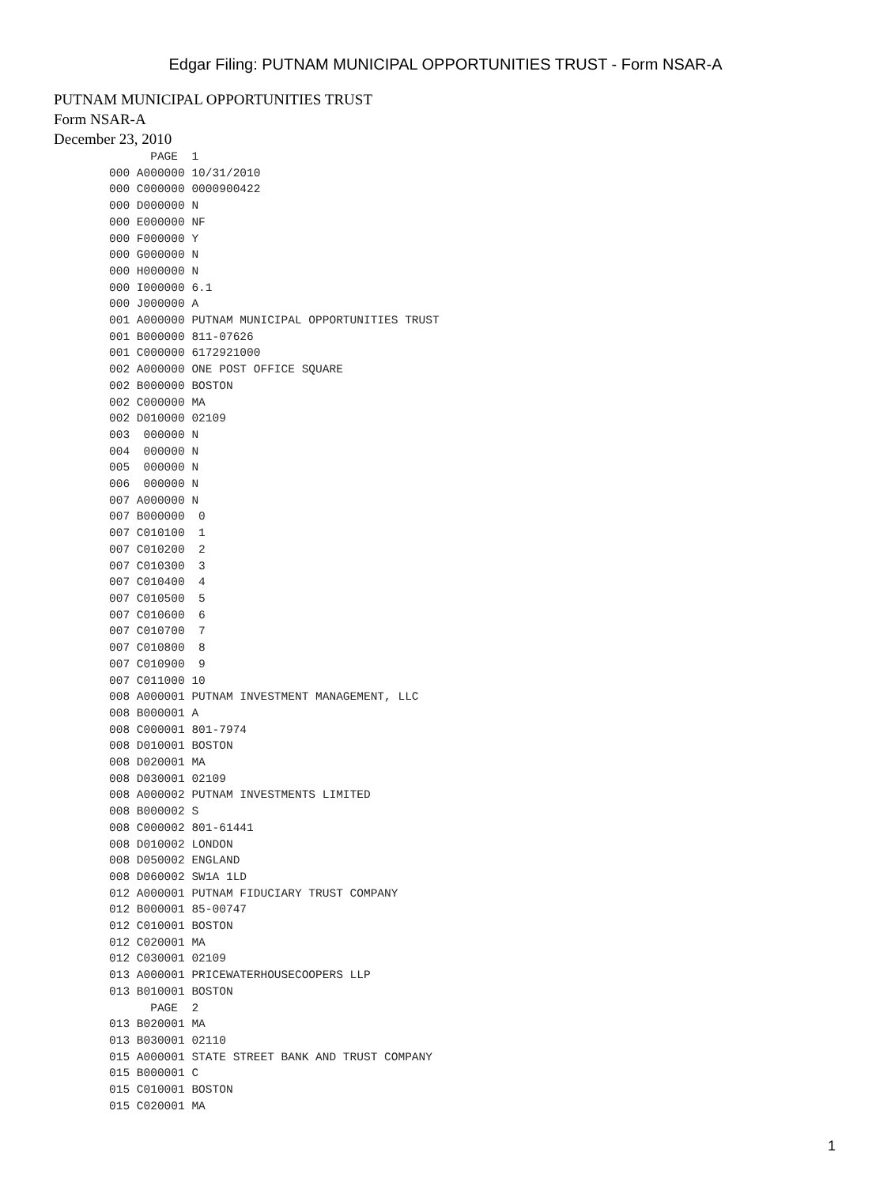Edgar Filing: PUTNAM MUNICIPAL OPPORTUNITIES TRUST - Form NSAR-A
PUTNAM MUNICIPAL OPPORTUNITIES TRUST
Form NSAR-A
December 23, 2010
      PAGE  1
000 A000000 10/31/2010
000 C000000 0000900422
000 D000000 N
000 E000000 NF
000 F000000 Y
000 G000000 N
000 H000000 N
000 I000000 6.1
000 J000000 A
001 A000000 PUTNAM MUNICIPAL OPPORTUNITIES TRUST
001 B000000 811-07626
001 C000000 6172921000
002 A000000 ONE POST OFFICE SQUARE
002 B000000 BOSTON
002 C000000 MA
002 D010000 02109
003  000000 N
004  000000 N
005  000000 N
006  000000 N
007 A000000 N
007 B000000  0
007 C010100  1
007 C010200  2
007 C010300  3
007 C010400  4
007 C010500  5
007 C010600  6
007 C010700  7
007 C010800  8
007 C010900  9
007 C011000 10
008 A000001 PUTNAM INVESTMENT MANAGEMENT, LLC
008 B000001 A
008 C000001 801-7974
008 D010001 BOSTON
008 D020001 MA
008 D030001 02109
008 A000002 PUTNAM INVESTMENTS LIMITED
008 B000002 S
008 C000002 801-61441
008 D010002 LONDON
008 D050002 ENGLAND
008 D060002 SW1A 1LD
012 A000001 PUTNAM FIDUCIARY TRUST COMPANY
012 B000001 85-00747
012 C010001 BOSTON
012 C020001 MA
012 C030001 02109
013 A000001 PRICEWATERHOUSECOOPERS LLP
013 B010001 BOSTON
      PAGE  2
013 B020001 MA
013 B030001 02110
015 A000001 STATE STREET BANK AND TRUST COMPANY
015 B000001 C
015 C010001 BOSTON
015 C020001 MA
1